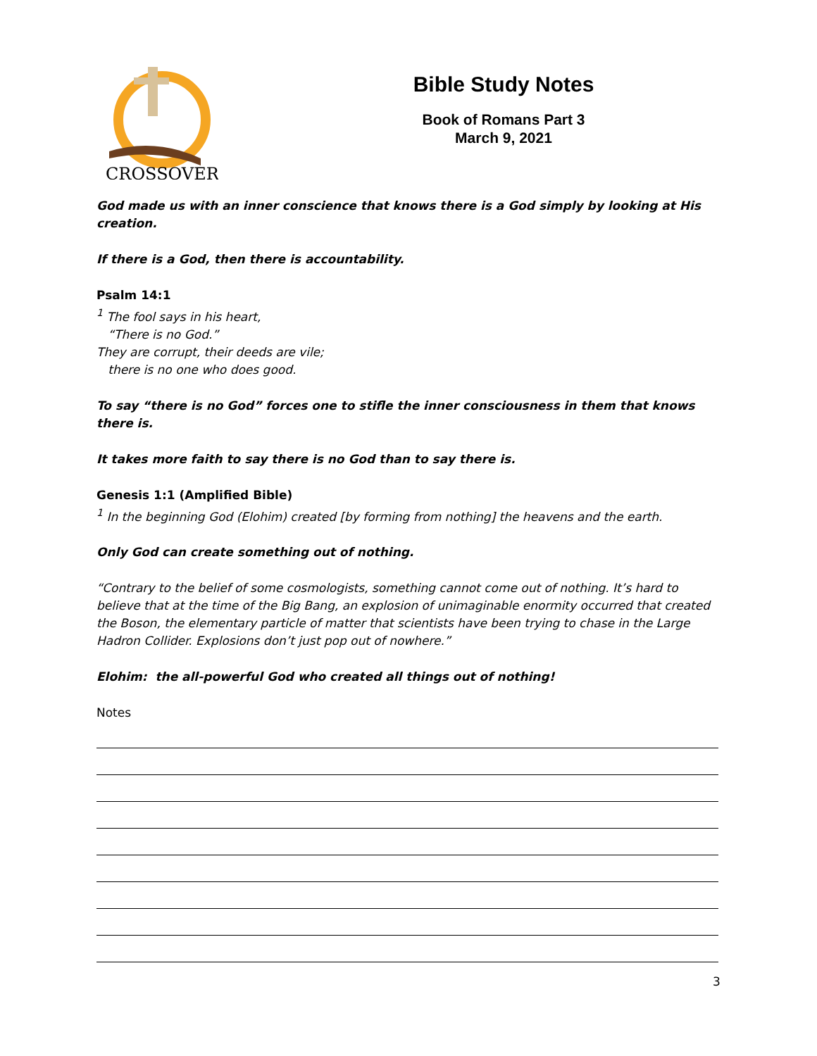CROSSOVER
Bible Study Notes
Book of Romans Part 3
March 9, 2021
God made us with an inner conscience that knows there is a God simply by looking at His creation.
If there is a God, then there is accountability.
Psalm 14:1
<sup>1</sup> The fool says in his heart,
“There is no God.”
They are corrupt, their deeds are vile;
there is no one who does good.
To say “there is no God” forces one to stifle the inner consciousness in them that knows there is.
It takes more faith to say there is no God than to say there is.
Genesis 1:1 (Amplified Bible)
<sup>1</sup> In the beginning God (Elohim) created [by forming from nothing] the heavens and the earth.
Only God can create something out of nothing.
“Contrary to the belief of some cosmologists, something cannot come out of nothing. It’s hard to believe that at the time of the Big Bang, an explosion of unimaginable enormity occurred that created the Boson, the elementary particle of matter that scientists have been trying to chase in the Large Hadron Collider. Explosions don’t just pop out of nowhere.”
Elohim: the all-powerful God who created all things out of nothing!
Notes
3